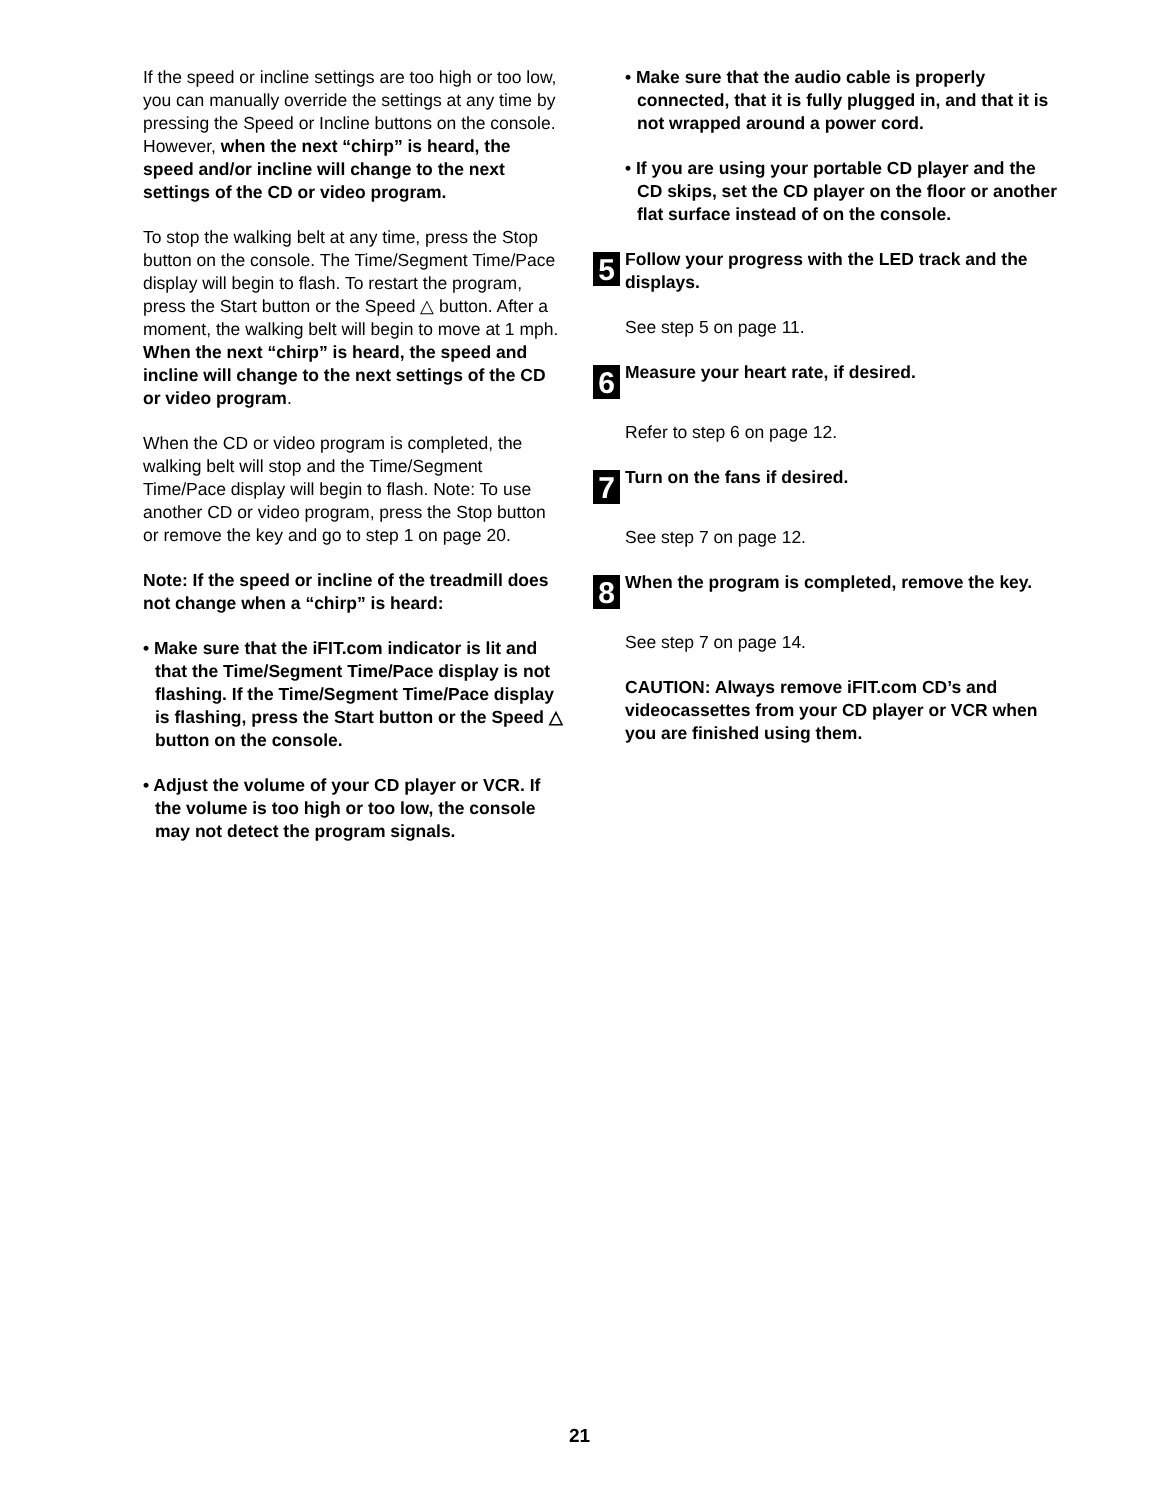If the speed or incline settings are too high or too low, you can manually override the settings at any time by pressing the Speed or Incline buttons on the console. However, when the next “chirp” is heard, the speed and/or incline will change to the next settings of the CD or video program.
To stop the walking belt at any time, press the Stop button on the console. The Time/Segment Time/Pace display will begin to flash. To restart the program, press the Start button or the Speed △ button. After a moment, the walking belt will begin to move at 1 mph. When the next “chirp” is heard, the speed and incline will change to the next settings of the CD or video program.
When the CD or video program is completed, the walking belt will stop and the Time/Segment Time/Pace display will begin to flash. Note: To use another CD or video program, press the Stop button or remove the key and go to step 1 on page 20.
Note: If the speed or incline of the treadmill does not change when a “chirp” is heard:
• Make sure that the iFIT.com indicator is lit and that the Time/Segment Time/Pace display is not flashing. If the Time/Segment Time/Pace display is flashing, press the Start button or the Speed △ button on the console.
• Adjust the volume of your CD player or VCR. If the volume is too high or too low, the console may not detect the program signals.
• Make sure that the audio cable is properly connected, that it is fully plugged in, and that it is not wrapped around a power cord.
• If you are using your portable CD player and the CD skips, set the CD player on the floor or another flat surface instead of on the console.
5
Follow your progress with the LED track and the displays.
See step 5 on page 11.
6
Measure your heart rate, if desired.
Refer to step 6 on page 12.
7
Turn on the fans if desired.
See step 7 on page 12.
8
When the program is completed, remove the key.
See step 7 on page 14.
CAUTION: Always remove iFIT.com CD’s and videocassettes from your CD player or VCR when you are finished using them.
21